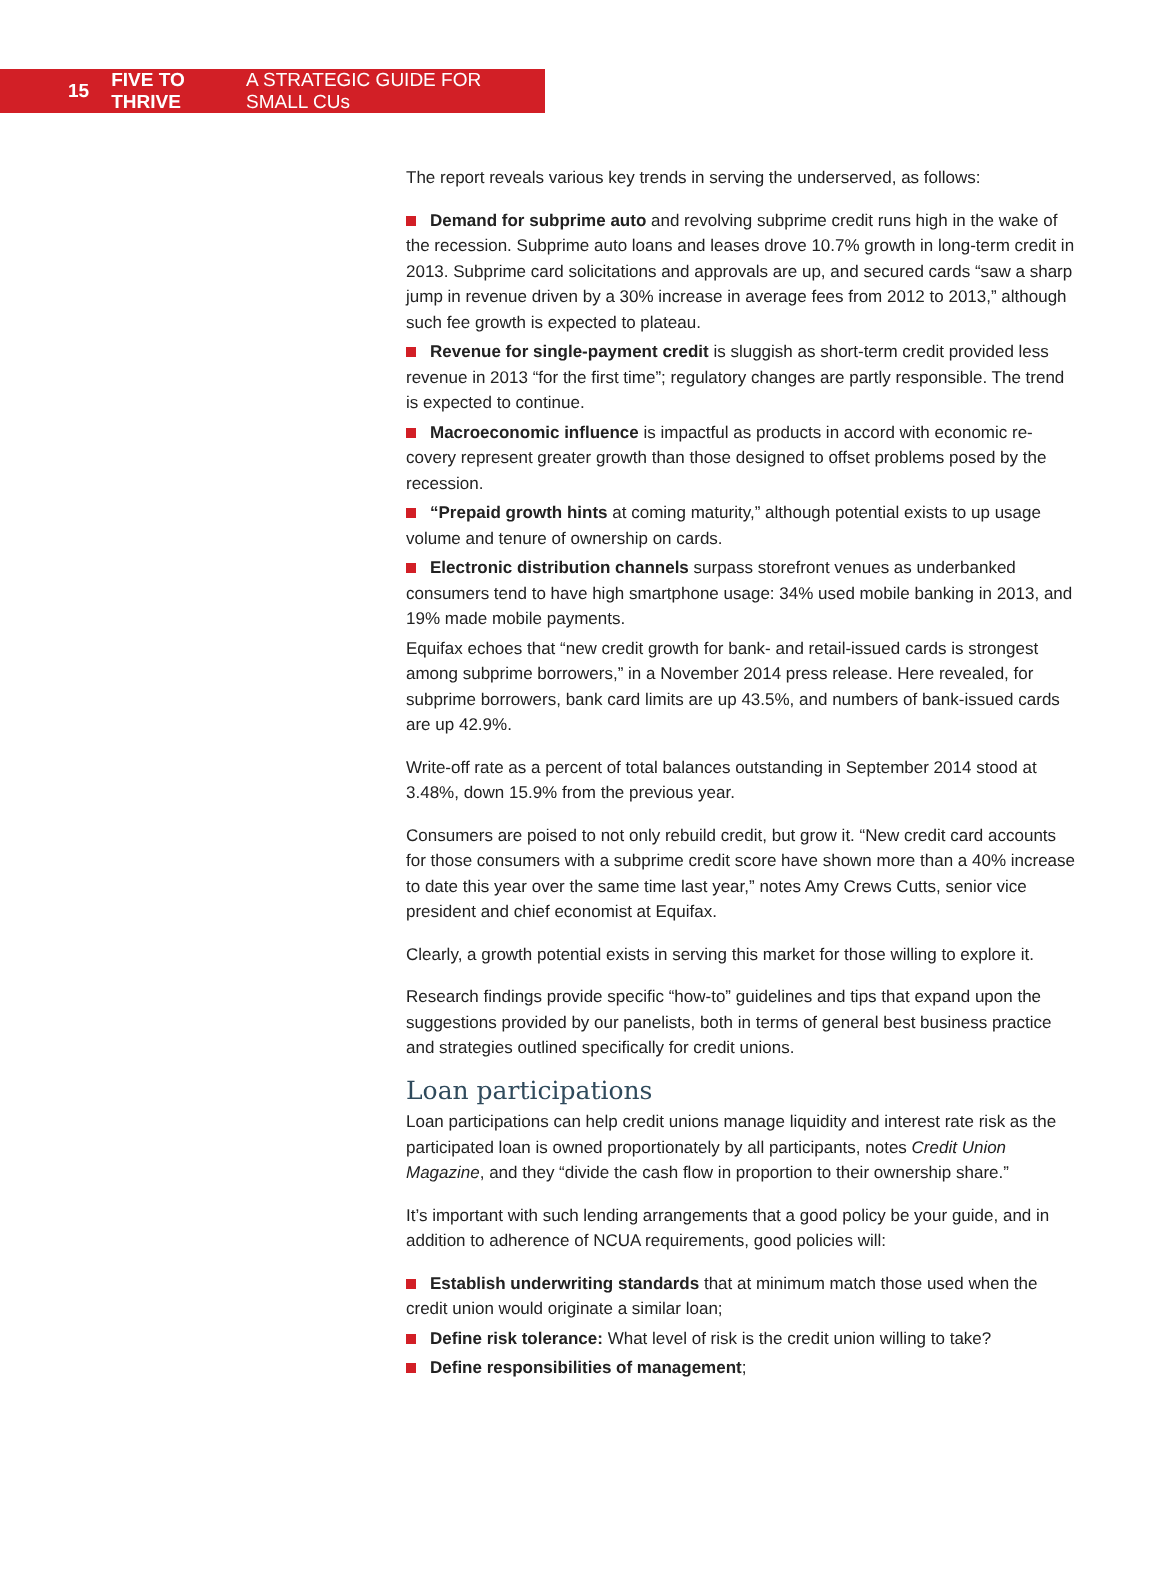15 FIVE TO THRIVE A STRATEGIC GUIDE FOR SMALL CUs
The report reveals various key trends in serving the underserved, as follows:
Demand for subprime auto and revolving subprime credit runs high in the wake of the recession. Subprime auto loans and leases drove 10.7% growth in long-term credit in 2013. Subprime card solicitations and approvals are up, and secured cards “saw a sharp jump in revenue driven by a 30% increase in average fees from 2012 to 2013,” although such fee growth is expected to plateau.
Revenue for single-payment credit is sluggish as short-term credit provided less revenue in 2013 “for the first time”; regulatory changes are partly responsible. The trend is expected to continue.
Macroeconomic influence is impactful as products in accord with economic re-covery represent greater growth than those designed to offset problems posed by the recession.
“Prepaid growth hints at coming maturity,” although potential exists to up usage volume and tenure of ownership on cards.
Electronic distribution channels surpass storefront venues as underbanked consumers tend to have high smartphone usage: 34% used mobile banking in 2013, and 19% made mobile payments.
Equifax echoes that “new credit growth for bank- and retail-issued cards is strongest among subprime borrowers,” in a November 2014 press release. Here revealed, for subprime borrowers, bank card limits are up 43.5%, and numbers of bank-issued cards are up 42.9%.
Write-off rate as a percent of total balances outstanding in September 2014 stood at 3.48%, down 15.9% from the previous year.
Consumers are poised to not only rebuild credit, but grow it. “New credit card accounts for those consumers with a subprime credit score have shown more than a 40% increase to date this year over the same time last year,” notes Amy Crews Cutts, senior vice president and chief economist at Equifax.
Clearly, a growth potential exists in serving this market for those willing to explore it.
Research findings provide specific “how-to” guidelines and tips that expand upon the suggestions provided by our panelists, both in terms of general best business practice and strategies outlined specifically for credit unions.
Loan participations
Loan participations can help credit unions manage liquidity and interest rate risk as the participated loan is owned proportionately by all participants, notes Credit Union Magazine, and they “divide the cash flow in proportion to their ownership share.”
It’s important with such lending arrangements that a good policy be your guide, and in addition to adherence of NCUA requirements, good policies will:
Establish underwriting standards that at minimum match those used when the credit union would originate a similar loan;
Define risk tolerance: What level of risk is the credit union willing to take?
Define responsibilities of management;